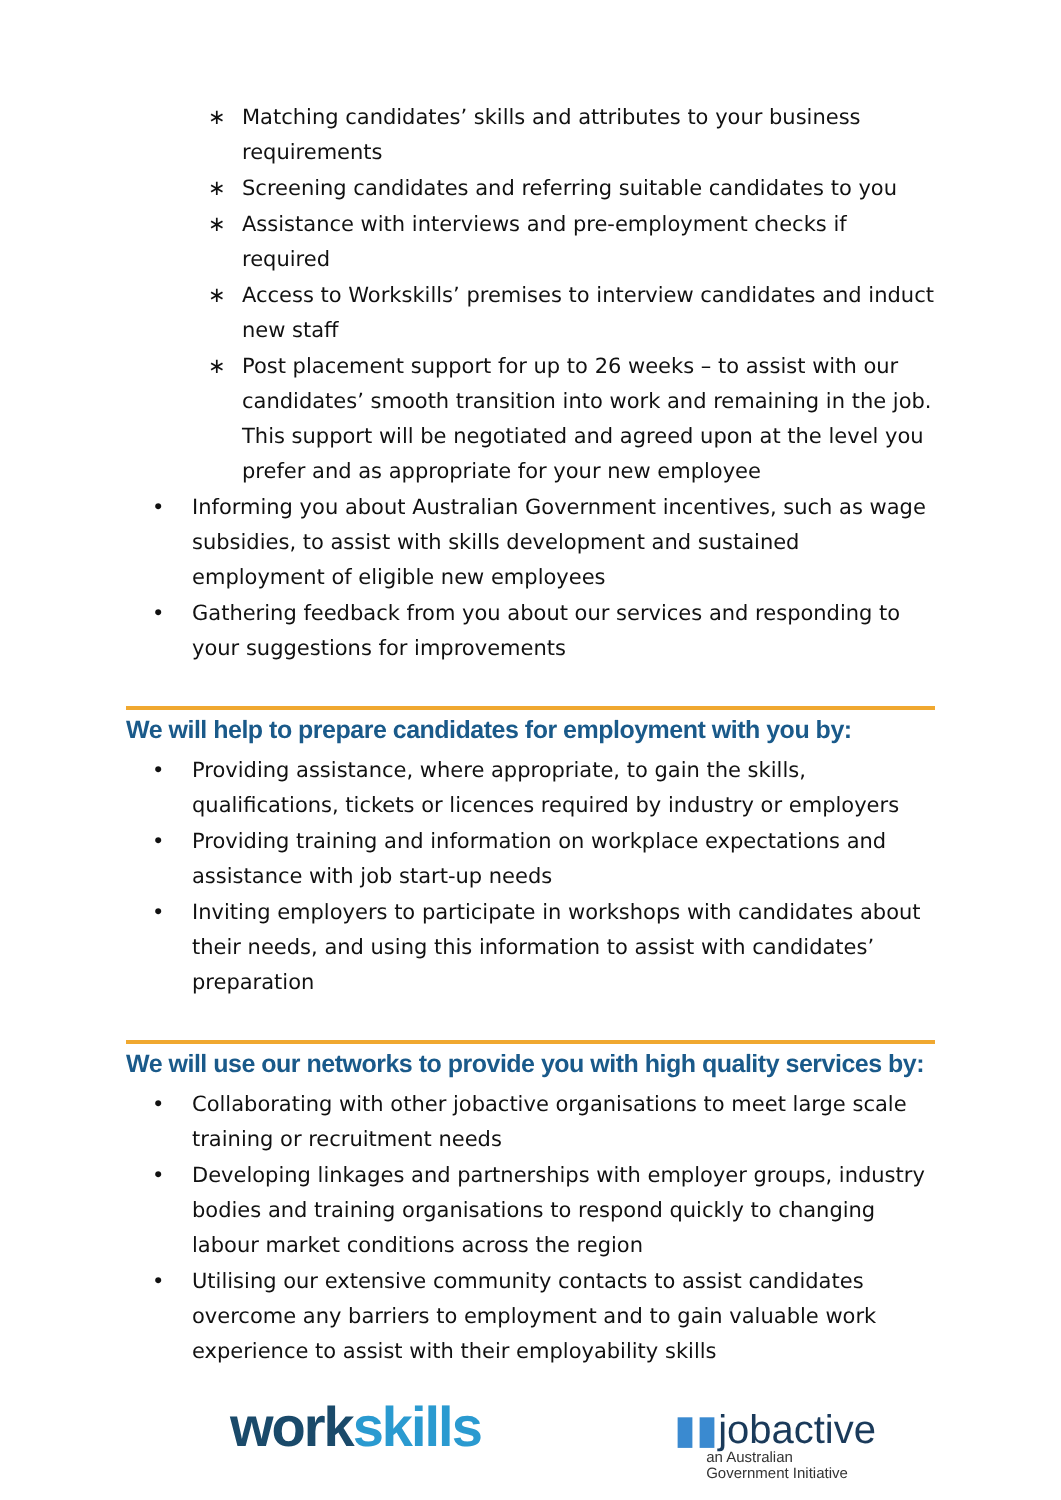∗ Matching candidates’ skills and attributes to your business requirements
∗ Screening candidates and referring suitable candidates to you
∗ Assistance with interviews and pre-employment checks if required
∗ Access to Workskills’ premises to interview candidates and induct new staff
∗ Post placement support for up to 26 weeks – to assist with our candidates’ smooth transition into work and remaining in the job. This support will be negotiated and agreed upon at the level you prefer and as appropriate for your new employee
• Informing you about Australian Government incentives, such as wage subsidies, to assist with skills development and sustained employment of eligible new employees
• Gathering feedback from you about our services and responding to your suggestions for improvements
We will help to prepare candidates for employment with you by:
• Providing assistance, where appropriate, to gain the skills, qualifications, tickets or licences required by industry or employers
• Providing training and information on workplace expectations and assistance with job start-up needs
• Inviting employers to participate in workshops with candidates about their needs, and using this information to assist with candidates’ preparation
We will use our networks to provide you with high quality services by:
• Collaborating with other jobactive organisations to meet large scale training or recruitment needs
• Developing linkages and partnerships with employer groups, industry bodies and training organisations to respond quickly to changing labour market conditions across the region
• Utilising our extensive community contacts to assist candidates overcome any barriers to employment and to gain valuable work experience to assist with their employability skills
work skills
▮▮jobactive
an Australian
Government Initiative